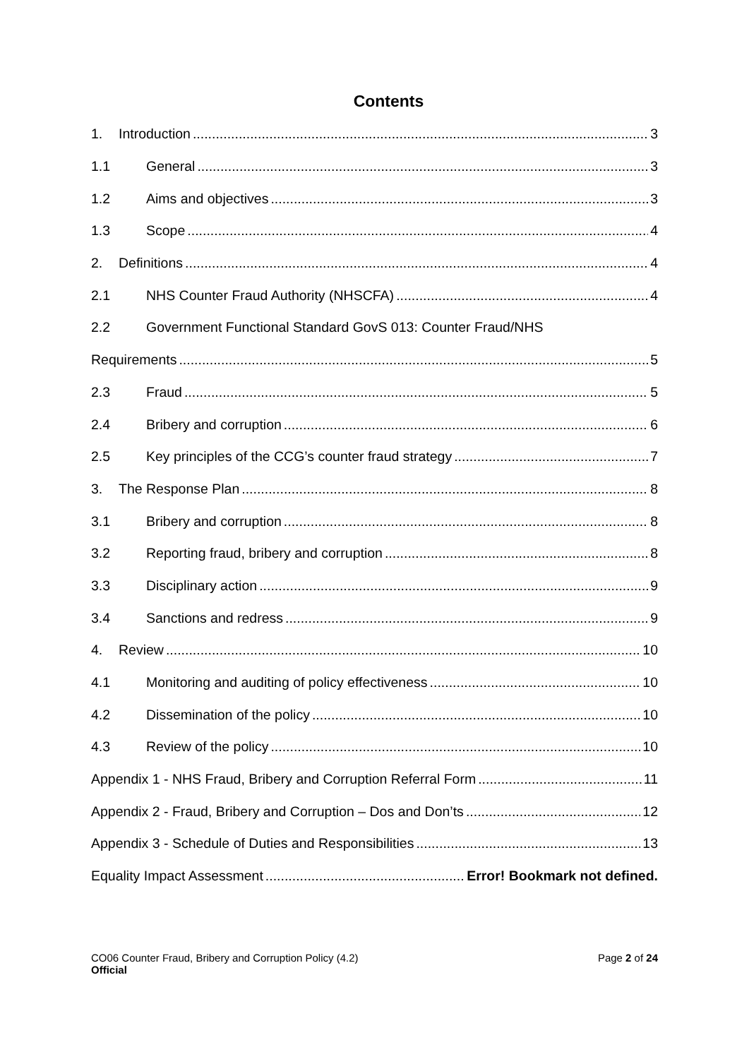Contents
1. Introduction 3
1.1 General 3
1.2 Aims and objectives 3
1.3 Scope 4
2. Definitions 4
2.1 NHS Counter Fraud Authority (NHSCFA) 4
2.2 Government Functional Standard GovS 013: Counter Fraud/NHS
Requirements 5
2.3 Fraud 5
2.4 Bribery and corruption 6
2.5 Key principles of the CCG’s counter fraud strategy 7
3. The Response Plan 8
3.1 Bribery and corruption 8
3.2 Reporting fraud, bribery and corruption 8
3.3 Disciplinary action 9
3.4 Sanctions and redress 9
4. Review 10
4.1 Monitoring and auditing of policy effectiveness 10
4.2 Dissemination of the policy 10
4.3 Review of the policy 10
Appendix 1 - NHS Fraud, Bribery and Corruption Referral Form 11
Appendix 2 - Fraud, Bribery and Corruption – Dos and Don’ts 12
Appendix 3 - Schedule of Duties and Responsibilities 13
Equality Impact Assessment Error! Bookmark not defined.
Page 2 of 24 CO06 Counter Fraud, Bribery and Corruption Policy (4.2)
Official